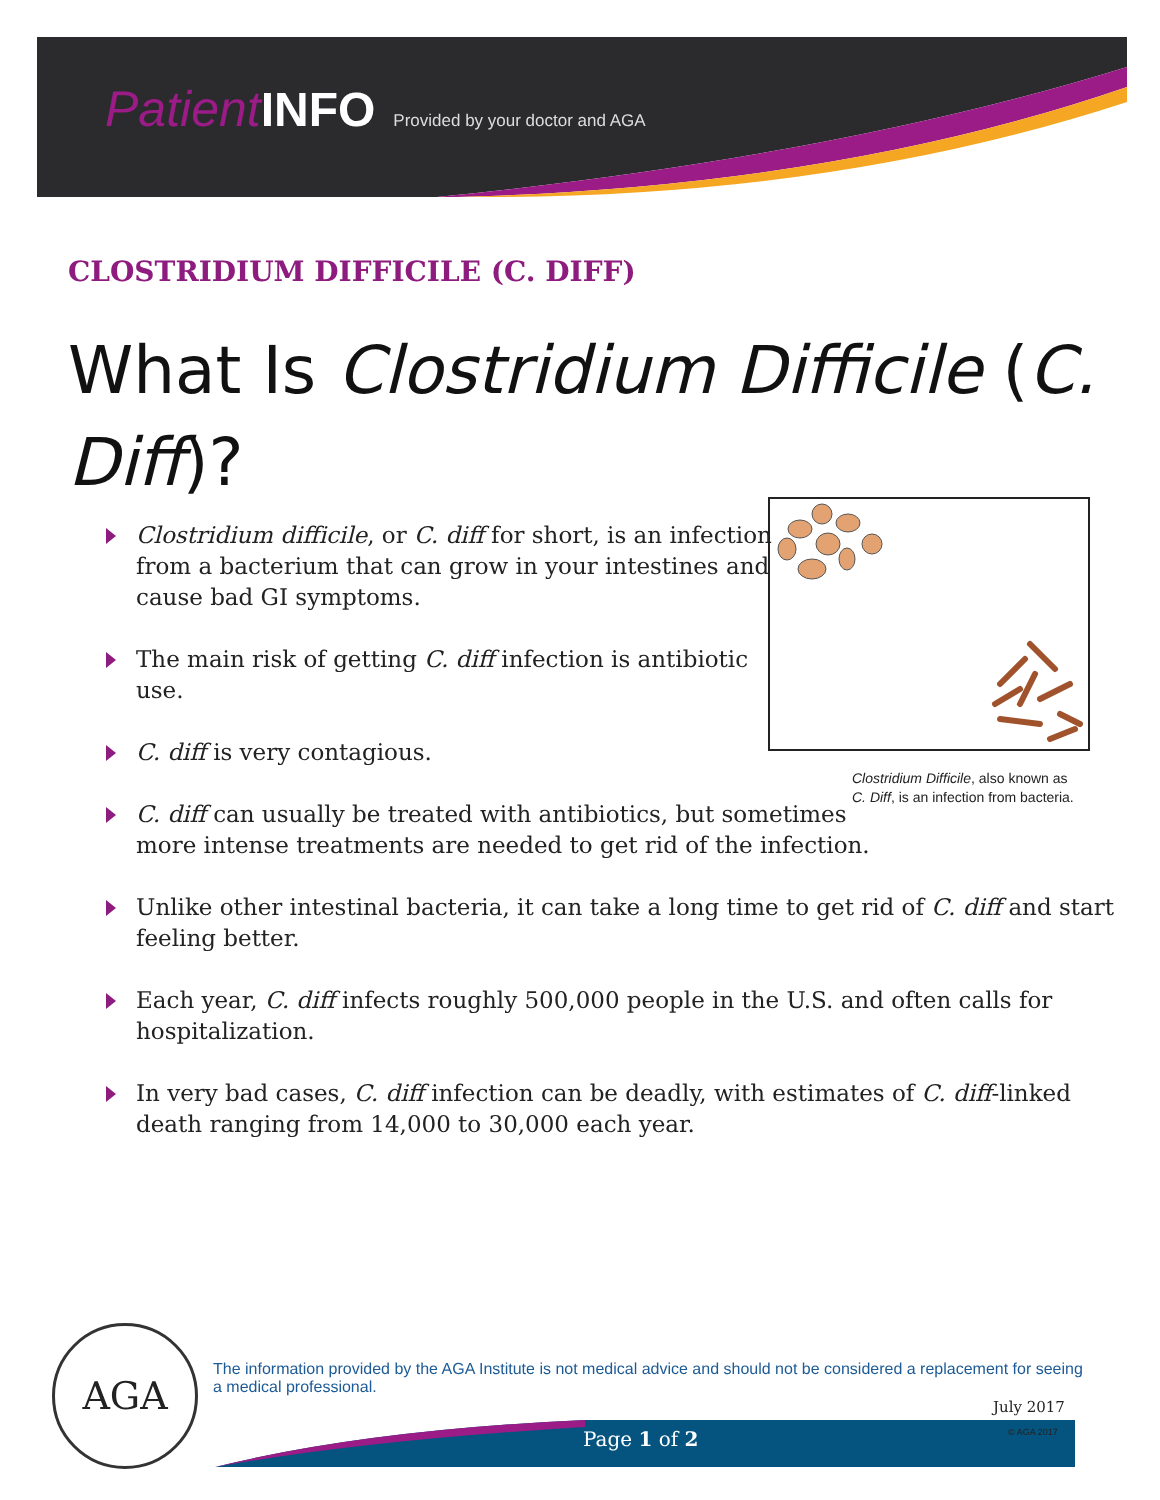Patient INFO Provided by your doctor and AGA
CLOSTRIDIUM DIFFICILE (C. DIFF)
What Is Clostridium Difficile (C. Diff)?
Clostridium difficile, or C. diff for short, is an infection
from a bacterium that can grow in your intestines and
cause bad GI symptoms.
The main risk of getting C. diff infection is antibiotic
use.
C. diff is very contagious.
C. diff can usually be treated with antibiotics, but sometimes
more intense treatments are needed to get rid of the infection.
Unlike other intestinal bacteria, it can take a long time to get rid of C. diff and start
feeling better.
Each year, C. diff infects roughly 500,000 people in the U.S. and often calls for
hospitalization.
In very bad cases, C. diff infection can be deadly, with estimates of C. diff-linked
death ranging from 14,000 to 30,000 each year.
Clostridium Difficile, also known as
C. Diff, is an infection from bacteria.
AGA
The information provided by the AGA Institute is not medical advice and should not be considered a replacement for seeing a medical professional.
July 2017
© AGA 2017
Page 1 of 2